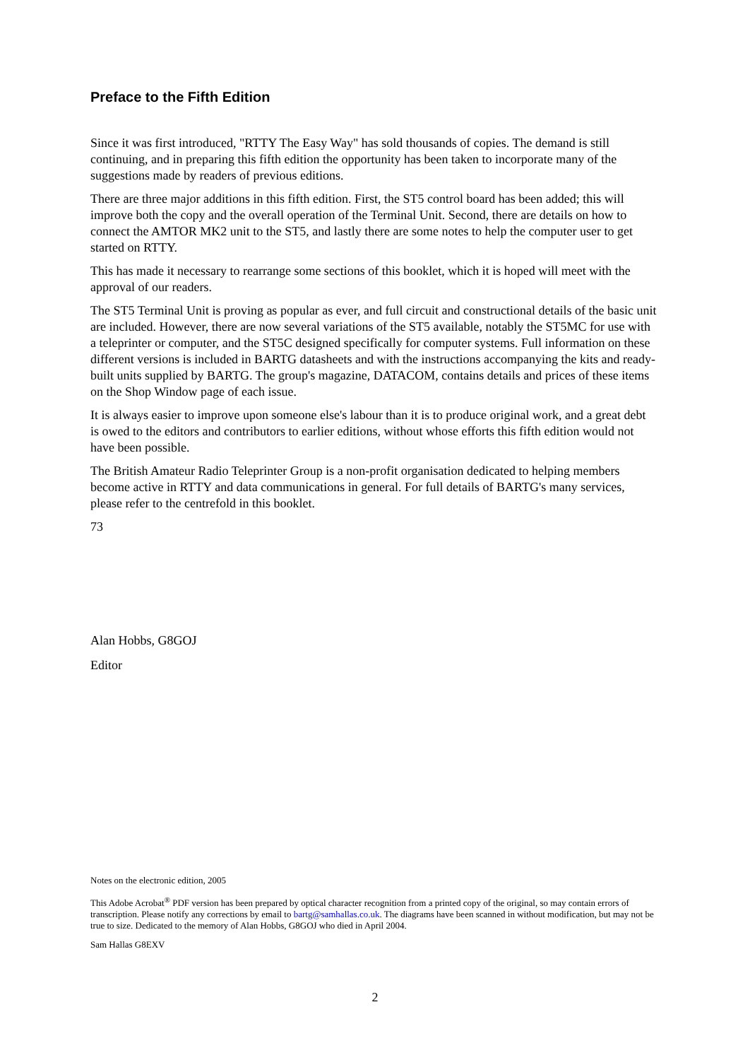Preface to the Fifth Edition
Since it was first introduced, "RTTY The Easy Way" has sold thousands of copies. The demand is still continuing, and in preparing this fifth edition the opportunity has been taken to incorporate many of the suggestions made by readers of previous editions.
There are three major additions in this fifth edition. First, the ST5 control board has been added; this will improve both the copy and the overall operation of the Terminal Unit. Second, there are details on how to connect the AMTOR MK2 unit to the ST5, and lastly there are some notes to help the computer user to get started on RTTY.
This has made it necessary to rearrange some sections of this booklet, which it is hoped will meet with the approval of our readers.
The ST5 Terminal Unit is proving as popular as ever, and full circuit and constructional details of the basic unit are included. However, there are now several variations of the ST5 available, notably the ST5MC for use with a teleprinter or computer, and the ST5C designed specifically for computer systems. Full information on these different versions is included in BARTG datasheets and with the instructions accompanying the kits and ready-built units supplied by BARTG. The group's magazine, DATACOM, contains details and prices of these items on the Shop Window page of each issue.
It is always easier to improve upon someone else's labour than it is to produce original work, and a great debt is owed to the editors and contributors to earlier editions, without whose efforts this fifth edition would not have been possible.
The British Amateur Radio Teleprinter Group is a non-profit organisation dedicated to helping members become active in RTTY and data communications in general. For full details of BARTG's many services, please refer to the centrefold in this booklet.
73
Alan Hobbs, G8GOJ
Editor
Notes on the electronic edition, 2005
This Adobe Acrobat<sup>®</sup> PDF version has been prepared by optical character recognition from a printed copy of the original, so may contain errors of transcription. Please notify any corrections by email to bartg@samhallas.co.uk. The diagrams have been scanned in without modification, but may not be true to size. Dedicated to the memory of Alan Hobbs, G8GOJ who died in April 2004.
Sam Hallas G8EXV
2